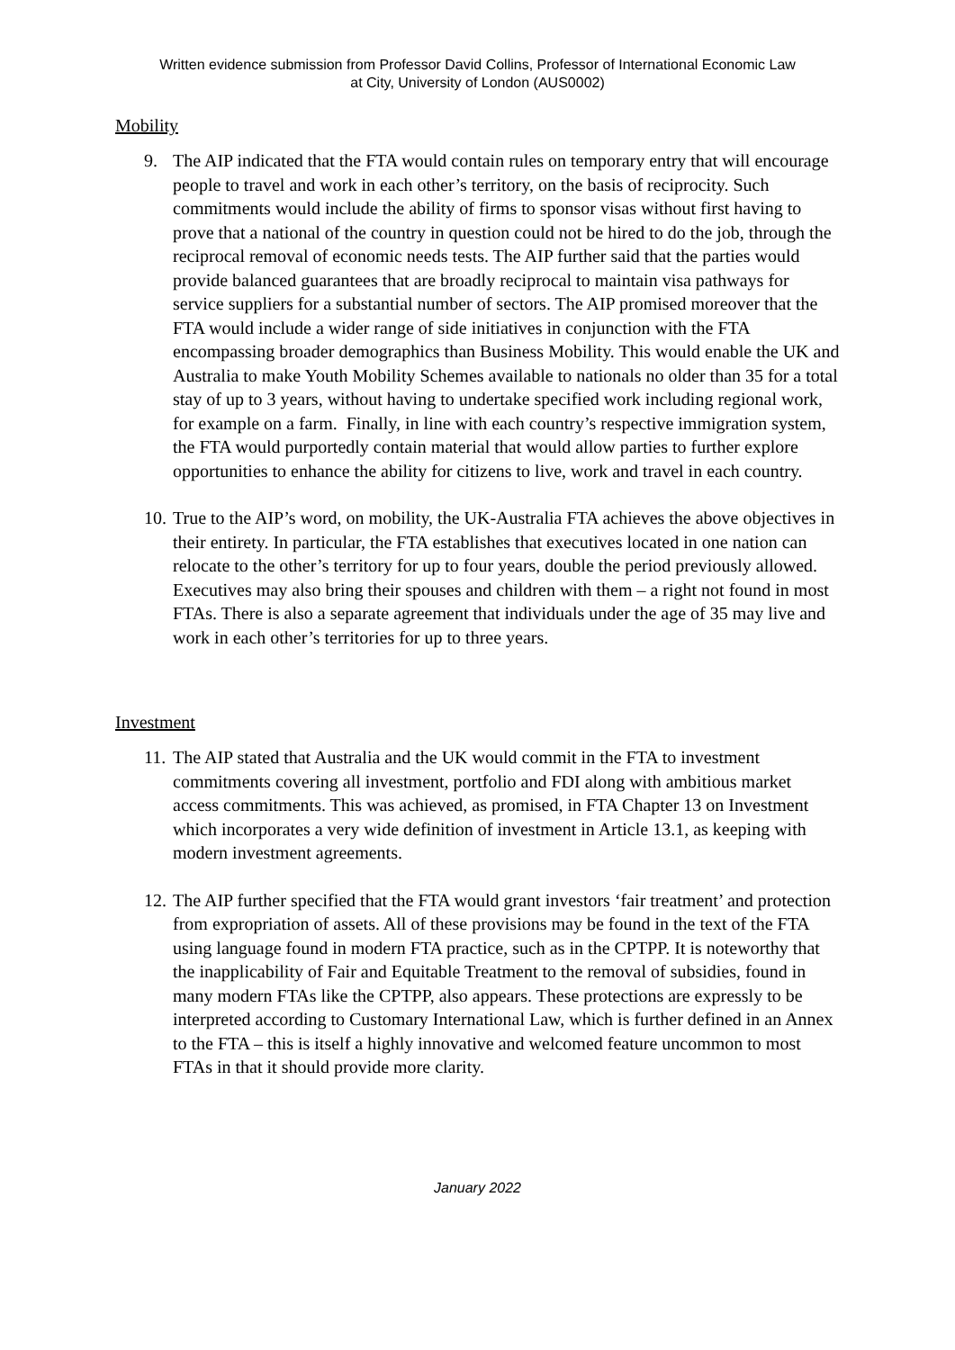Written evidence submission from Professor David Collins, Professor of International Economic Law
at City, University of London (AUS0002)
Mobility
9. The AIP indicated that the FTA would contain rules on temporary entry that will encourage people to travel and work in each other’s territory, on the basis of reciprocity. Such commitments would include the ability of firms to sponsor visas without first having to prove that a national of the country in question could not be hired to do the job, through the reciprocal removal of economic needs tests. The AIP further said that the parties would provide balanced guarantees that are broadly reciprocal to maintain visa pathways for service suppliers for a substantial number of sectors. The AIP promised moreover that the FTA would include a wider range of side initiatives in conjunction with the FTA encompassing broader demographics than Business Mobility. This would enable the UK and Australia to make Youth Mobility Schemes available to nationals no older than 35 for a total stay of up to 3 years, without having to undertake specified work including regional work, for example on a farm. Finally, in line with each country’s respective immigration system, the FTA would purportedly contain material that would allow parties to further explore opportunities to enhance the ability for citizens to live, work and travel in each country.
10. True to the AIP’s word, on mobility, the UK-Australia FTA achieves the above objectives in their entirety. In particular, the FTA establishes that executives located in one nation can relocate to the other’s territory for up to four years, double the period previously allowed. Executives may also bring their spouses and children with them – a right not found in most FTAs. There is also a separate agreement that individuals under the age of 35 may live and work in each other’s territories for up to three years.
Investment
11. The AIP stated that Australia and the UK would commit in the FTA to investment commitments covering all investment, portfolio and FDI along with ambitious market access commitments. This was achieved, as promised, in FTA Chapter 13 on Investment which incorporates a very wide definition of investment in Article 13.1, as keeping with modern investment agreements.
12. The AIP further specified that the FTA would grant investors ‘fair treatment’ and protection from expropriation of assets. All of these provisions may be found in the text of the FTA using language found in modern FTA practice, such as in the CPTPP. It is noteworthy that the inapplicability of Fair and Equitable Treatment to the removal of subsidies, found in many modern FTAs like the CPTPP, also appears. These protections are expressly to be interpreted according to Customary International Law, which is further defined in an Annex to the FTA – this is itself a highly innovative and welcomed feature uncommon to most FTAs in that it should provide more clarity.
January 2022